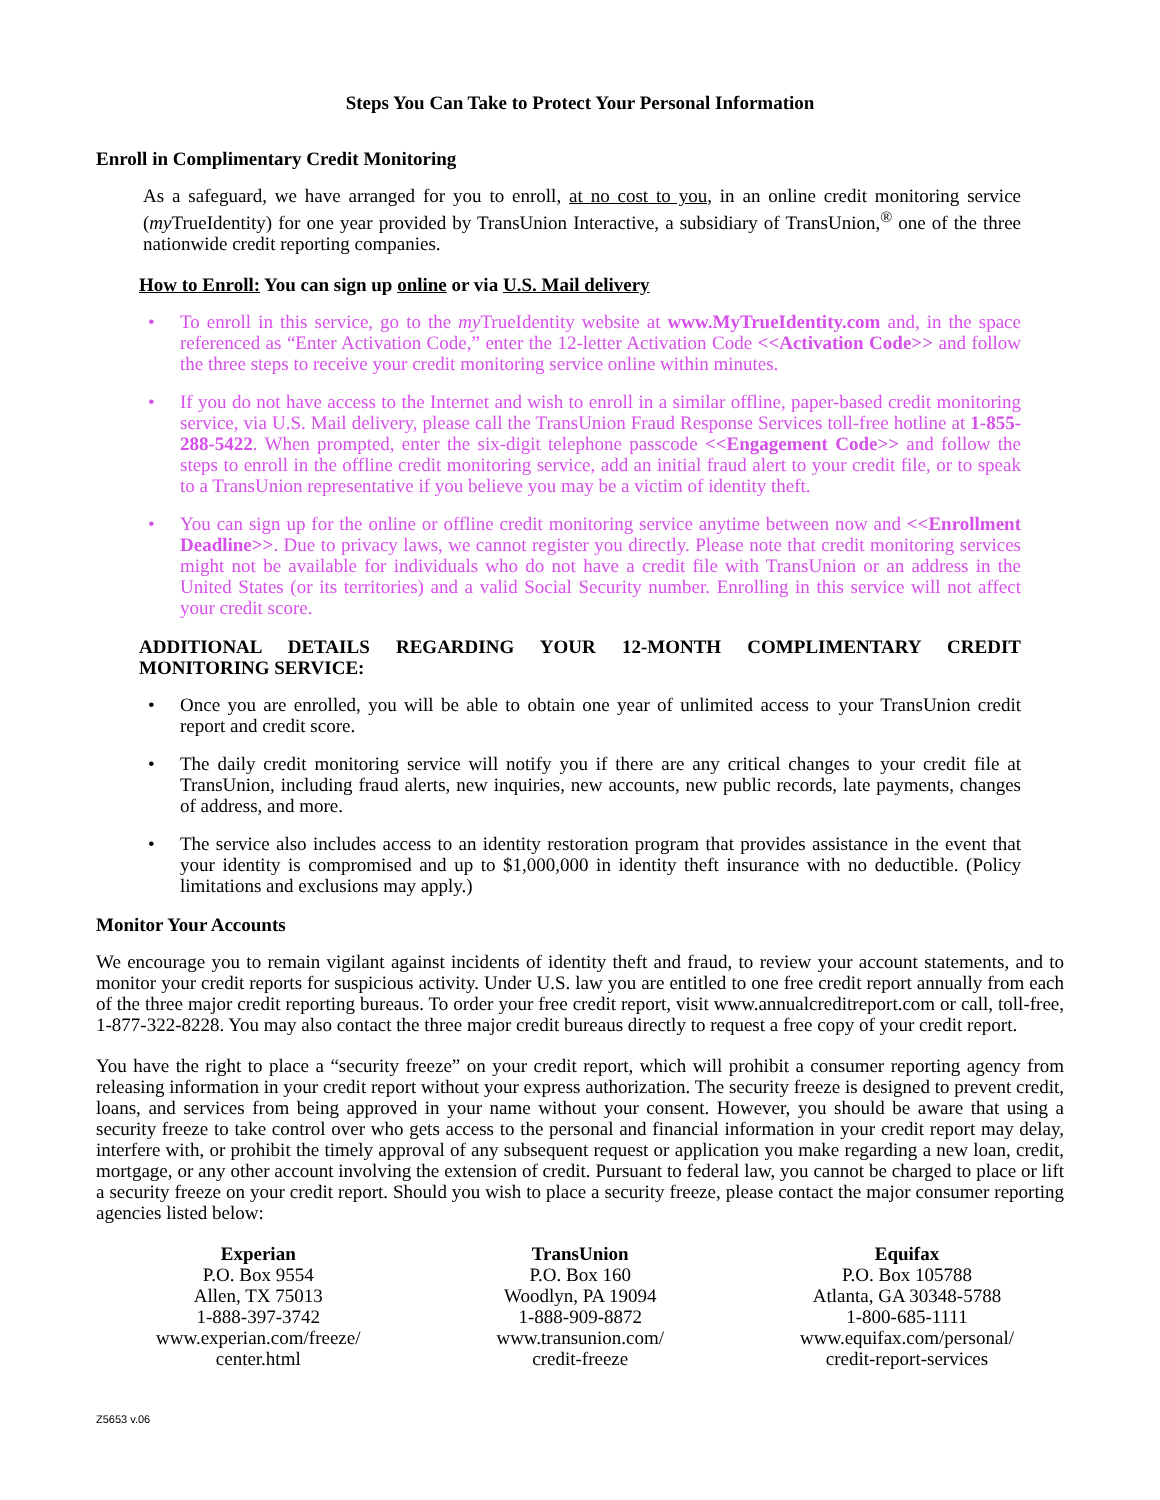Steps You Can Take to Protect Your Personal Information
Enroll in Complimentary Credit Monitoring
As a safeguard, we have arranged for you to enroll, at no cost to you, in an online credit monitoring service (my TrueIdentity) for one year provided by TransUnion Interactive, a subsidiary of TransUnion,<sup>®</sup> one of the three nationwide credit reporting companies.
How to Enroll: You can sign up online or via U.S. Mail delivery
• To enroll in this service, go to the my TrueIdentity website at www.MyTrueIdentity.com and, in the space referenced as “Enter Activation Code,” enter the 12-letter Activation Code <<Activation Code>> and follow the three steps to receive your credit monitoring service online within minutes.
• If you do not have access to the Internet and wish to enroll in a similar offline, paper-based credit monitoring service, via U.S. Mail delivery, please call the TransUnion Fraud Response Services toll-free hotline at 1-855-288-5422. When prompted, enter the six-digit telephone passcode <<Engagement Code>> and follow the steps to enroll in the offline credit monitoring service, add an initial fraud alert to your credit file, or to speak to a TransUnion representative if you believe you may be a victim of identity theft.
• You can sign up for the online or offline credit monitoring service anytime between now and <<Enrollment Deadline>>. Due to privacy laws, we cannot register you directly. Please note that credit monitoring services might not be available for individuals who do not have a credit file with TransUnion or an address in the United States (or its territories) and a valid Social Security number. Enrolling in this service will not affect your credit score.
ADDITIONAL DETAILS REGARDING YOUR 12-MONTH COMPLIMENTARY CREDIT MONITORING SERVICE:
• Once you are enrolled, you will be able to obtain one year of unlimited access to your TransUnion credit report and credit score.
• The daily credit monitoring service will notify you if there are any critical changes to your credit file at TransUnion, including fraud alerts, new inquiries, new accounts, new public records, late payments, changes of address, and more.
• The service also includes access to an identity restoration program that provides assistance in the event that your identity is compromised and up to $1,000,000 in identity theft insurance with no deductible. (Policy limitations and exclusions may apply.)
Monitor Your Accounts
We encourage you to remain vigilant against incidents of identity theft and fraud, to review your account statements, and to monitor your credit reports for suspicious activity. Under U.S. law you are entitled to one free credit report annually from each of the three major credit reporting bureaus. To order your free credit report, visit www.annualcreditreport.com or call, toll-free, 1-877-322-8228. You may also contact the three major credit bureaus directly to request a free copy of your credit report.
You have the right to place a “security freeze” on your credit report, which will prohibit a consumer reporting agency from releasing information in your credit report without your express authorization. The security freeze is designed to prevent credit, loans, and services from being approved in your name without your consent. However, you should be aware that using a security freeze to take control over who gets access to the personal and financial information in your credit report may delay, interfere with, or prohibit the timely approval of any subsequent request or application you make regarding a new loan, credit, mortgage, or any other account involving the extension of credit. Pursuant to federal law, you cannot be charged to place or lift a security freeze on your credit report. Should you wish to place a security freeze, please contact the major consumer reporting agencies listed below:
Experian
P.O. Box 9554
Allen, TX 75013
1-888-397-3742
www.experian.com/freeze/
center.html
TransUnion
P.O. Box 160
Woodlyn, PA 19094
1-888-909-8872
www.transunion.com/
credit-freeze
Equifax
P.O. Box 105788
Atlanta, GA 30348-5788
1-800-685-1111
www.equifax.com/personal/
credit-report-services
Z5653 v.06